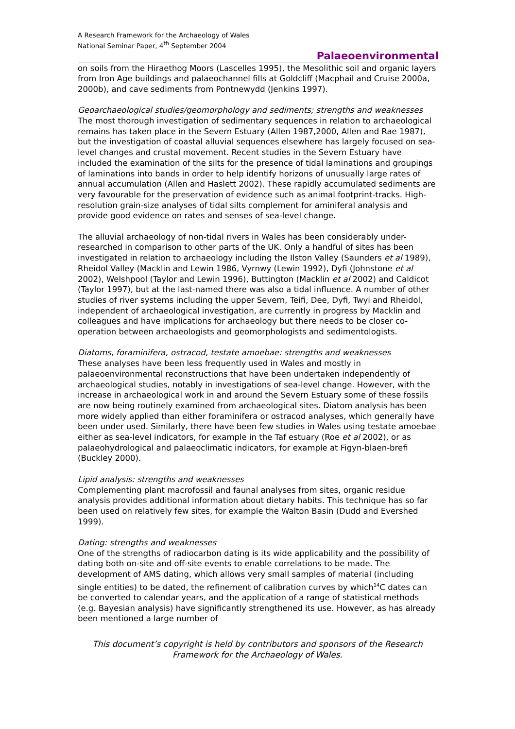A Research Framework for the Archaeology of Wales
National Seminar Paper, 4<sup>th</sup> September 2004
Palaeoenvironmental
on soils from the Hiraethog Moors (Lascelles 1995), the Mesolithic soil and organic layers from Iron Age buildings and palaeochannel fills at Goldcliff (Macphail and Cruise 2000a, 2000b), and cave sediments from Pontnewydd (Jenkins 1997).
Geoarchaeological studies/geomorphology and sediments; strengths and weaknesses
The most thorough investigation of sedimentary sequences in relation to archaeological remains has taken place in the Severn Estuary (Allen 1987,2000, Allen and Rae 1987), but the investigation of coastal alluvial sequences elsewhere has largely focused on sea-level changes and crustal movement. Recent studies in the Severn Estuary have included the examination of the silts for the presence of tidal laminations and groupings of laminations into bands in order to help identify horizons of unusually large rates of annual accumulation (Allen and Haslett 2002). These rapidly accumulated sediments are very favourable for the preservation of evidence such as animal footprint-tracks. High-resolution grain-size analyses of tidal silts complement for aminiferal analysis and provide good evidence on rates and senses of sea-level change.
The alluvial archaeology of non-tidal rivers in Wales has been considerably under-researched in comparison to other parts of the UK. Only a handful of sites has been investigated in relation to archaeology including the Ilston Valley (Saunders et al 1989), Rheidol Valley (Macklin and Lewin 1986, Vyrnwy (Lewin 1992), Dyfi (Johnstone et al 2002), Welshpool (Taylor and Lewin 1996), Buttington (Macklin et al 2002) and Caldicot (Taylor 1997), but at the last-named there was also a tidal influence. A number of other studies of river systems including the upper Severn, Teifi, Dee, Dyfi, Twyi and Rheidol, independent of archaeological investigation, are currently in progress by Macklin and colleagues and have implications for archaeology but there needs to be closer co-operation between archaeologists and geomorphologists and sedimentologists.
Diatoms, foraminifera, ostracod, testate amoebae: strengths and weaknesses
These analyses have been less frequently used in Wales and mostly in palaeoenvironmental reconstructions that have been undertaken independently of archaeological studies, notably in investigations of sea-level change. However, with the increase in archaeological work in and around the Severn Estuary some of these fossils are now being routinely examined from archaeological sites. Diatom analysis has been more widely applied than either foraminifera or ostracod analyses, which generally have been under used. Similarly, there have been few studies in Wales using testate amoebae either as sea-level indicators, for example in the Taf estuary (Roe et al 2002), or as palaeohydrological and palaeoclimatic indicators, for example at Figyn-blaen-brefi (Buckley 2000).
Lipid analysis: strengths and weaknesses
Complementing plant macrofossil and faunal analyses from sites, organic residue analysis provides additional information about dietary habits. This technique has so far been used on relatively few sites, for example the Walton Basin (Dudd and Evershed 1999).
Dating: strengths and weaknesses
One of the strengths of radiocarbon dating is its wide applicability and the possibility of dating both on-site and off-site events to enable correlations to be made. The development of AMS dating, which allows very small samples of material (including single entities) to be dated, the refinement of calibration curves by which<sup>14</sup>C dates can be converted to calendar years, and the application of a range of statistical methods (e.g. Bayesian analysis) have significantly strengthened its use. However, as has already been mentioned a large number of
This document’s copyright is held by contributors and sponsors of the Research Framework for the Archaeology of Wales.